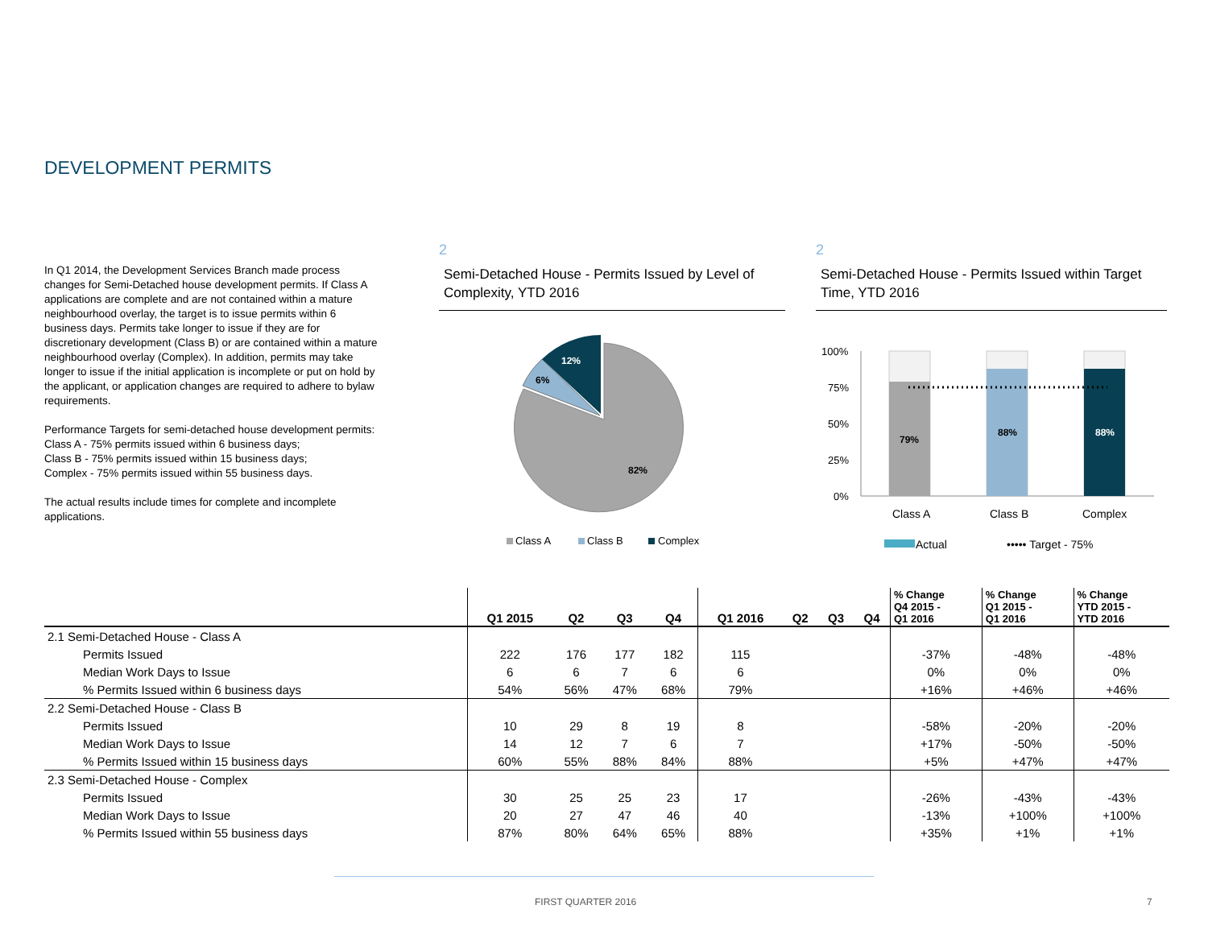DEVELOPMENT PERMITS
In Q1 2014, the Development Services Branch made process changes for Semi-Detached house development permits. If Class A applications are complete and are not contained within a mature neighbourhood overlay, the target is to issue permits within 6 business days. Permits take longer to issue if they are for discretionary development (Class B) or are contained within a mature neighbourhood overlay (Complex). In addition, permits may take longer to issue if the initial application is incomplete or put on hold by the applicant, or application changes are required to adhere to bylaw requirements.
Performance Targets for semi-detached house development permits:
Class A - 75% permits issued within 6 business days;
Class B - 75% permits issued within 15 business days;
Complex - 75% permits issued within 55 business days.
The actual results include times for complete and incomplete applications.
2
Semi-Detached House - Permits Issued by Level of Complexity, YTD 2016
82%
6%
12%
Class A
Class B
Complex
2
Semi-Detached House - Permits Issued within Target Time, YTD 2016
100%
75%
50%
25%
0%
79%
88%
88%
Class A
Class B
Complex
Actual
••••• Target - 75%
| | Q1 2015 | Q2 | Q3 | Q4 | Q1 2016 | Q2 | Q3 | Q4 | % Change Q4 2015 - Q1 2016 | % Change Q1 2015 - Q1 2016 | % Change YTD 2015 - YTD 2016 |
| --- | --- | --- | --- | --- | --- | --- | --- | --- | --- | --- | --- |
| 2.1 Semi-Detached House - Class A | | | | | | | | | | | |
| Permits Issued | 222 | 176 | 177 | 182 | 115 | | | | -37% | -48% | -48% |
| Median Work Days to Issue | 6 | 6 | 7 | 6 | 6 | | | | 0% | 0% | 0% |
| % Permits Issued within 6 business days | 54% | 56% | 47% | 68% | 79% | | | | +16% | +46% | +46% |
| 2.2 Semi-Detached House - Class B | | | | | | | | | | | |
| Permits Issued | 10 | 29 | 8 | 19 | 8 | | | | -58% | -20% | -20% |
| Median Work Days to Issue | 14 | 12 | 7 | 6 | 7 | | | | +17% | -50% | -50% |
| % Permits Issued within 15 business days | 60% | 55% | 88% | 84% | 88% | | | | +5% | +47% | +47% |
| 2.3 Semi-Detached House - Complex | | | | | | | | | | | |
| Permits Issued | 30 | 25 | 25 | 23 | 17 | | | | -26% | -43% | -43% |
| Median Work Days to Issue | 20 | 27 | 47 | 46 | 40 | | | | -13% | +100% | +100% |
| % Permits Issued within 55 business days | 87% | 80% | 64% | 65% | 88% | | | | +35% | +1% | +1% |
FIRST QUARTER 2016 7